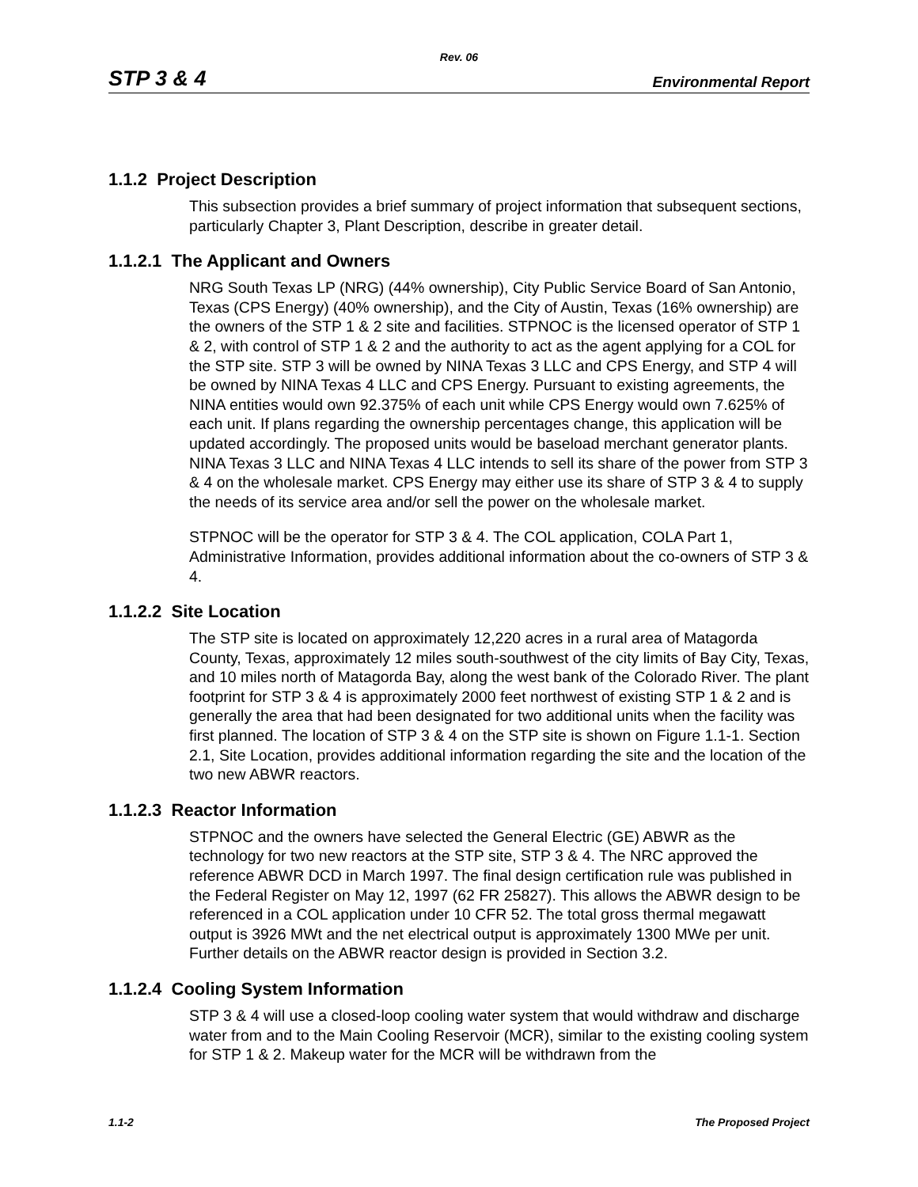Rev. 06
STP 3 & 4 Environmental Report
1.1.2 Project Description
This subsection provides a brief summary of project information that subsequent sections, particularly Chapter 3, Plant Description, describe in greater detail.
1.1.2.1 The Applicant and Owners
NRG South Texas LP (NRG) (44% ownership), City Public Service Board of San Antonio, Texas (CPS Energy) (40% ownership), and the City of Austin, Texas (16% ownership) are the owners of the STP 1 & 2 site and facilities. STPNOC is the licensed operator of STP 1 & 2, with control of STP 1 & 2 and the authority to act as the agent applying for a COL for the STP site. STP 3 will be owned by NINA Texas 3 LLC and CPS Energy, and STP 4 will be owned by NINA Texas 4 LLC and CPS Energy. Pursuant to existing agreements, the NINA entities would own 92.375% of each unit while CPS Energy would own 7.625% of each unit. If plans regarding the ownership percentages change, this application will be updated accordingly. The proposed units would be baseload merchant generator plants. NINA Texas 3 LLC and NINA Texas 4 LLC intends to sell its share of the power from STP 3 & 4 on the wholesale market. CPS Energy may either use its share of STP 3 & 4 to supply the needs of its service area and/or sell the power on the wholesale market.
STPNOC will be the operator for STP 3 & 4. The COL application, COLA Part 1, Administrative Information, provides additional information about the co-owners of STP 3 & 4.
1.1.2.2 Site Location
The STP site is located on approximately 12,220 acres in a rural area of Matagorda County, Texas, approximately 12 miles south-southwest of the city limits of Bay City, Texas, and 10 miles north of Matagorda Bay, along the west bank of the Colorado River. The plant footprint for STP 3 & 4 is approximately 2000 feet northwest of existing STP 1 & 2 and is generally the area that had been designated for two additional units when the facility was first planned. The location of STP 3 & 4 on the STP site is shown on Figure 1.1-1. Section 2.1, Site Location, provides additional information regarding the site and the location of the two new ABWR reactors.
1.1.2.3 Reactor Information
STPNOC and the owners have selected the General Electric (GE) ABWR as the technology for two new reactors at the STP site, STP 3 & 4. The NRC approved the reference ABWR DCD in March 1997. The final design certification rule was published in the Federal Register on May 12, 1997 (62 FR 25827). This allows the ABWR design to be referenced in a COL application under 10 CFR 52. The total gross thermal megawatt output is 3926 MWt and the net electrical output is approximately 1300 MWe per unit. Further details on the ABWR reactor design is provided in Section 3.2.
1.1.2.4 Cooling System Information
STP 3 & 4 will use a closed-loop cooling water system that would withdraw and discharge water from and to the Main Cooling Reservoir (MCR), similar to the existing cooling system for STP 1 & 2. Makeup water for the MCR will be withdrawn from the
1.1-2 The Proposed Project